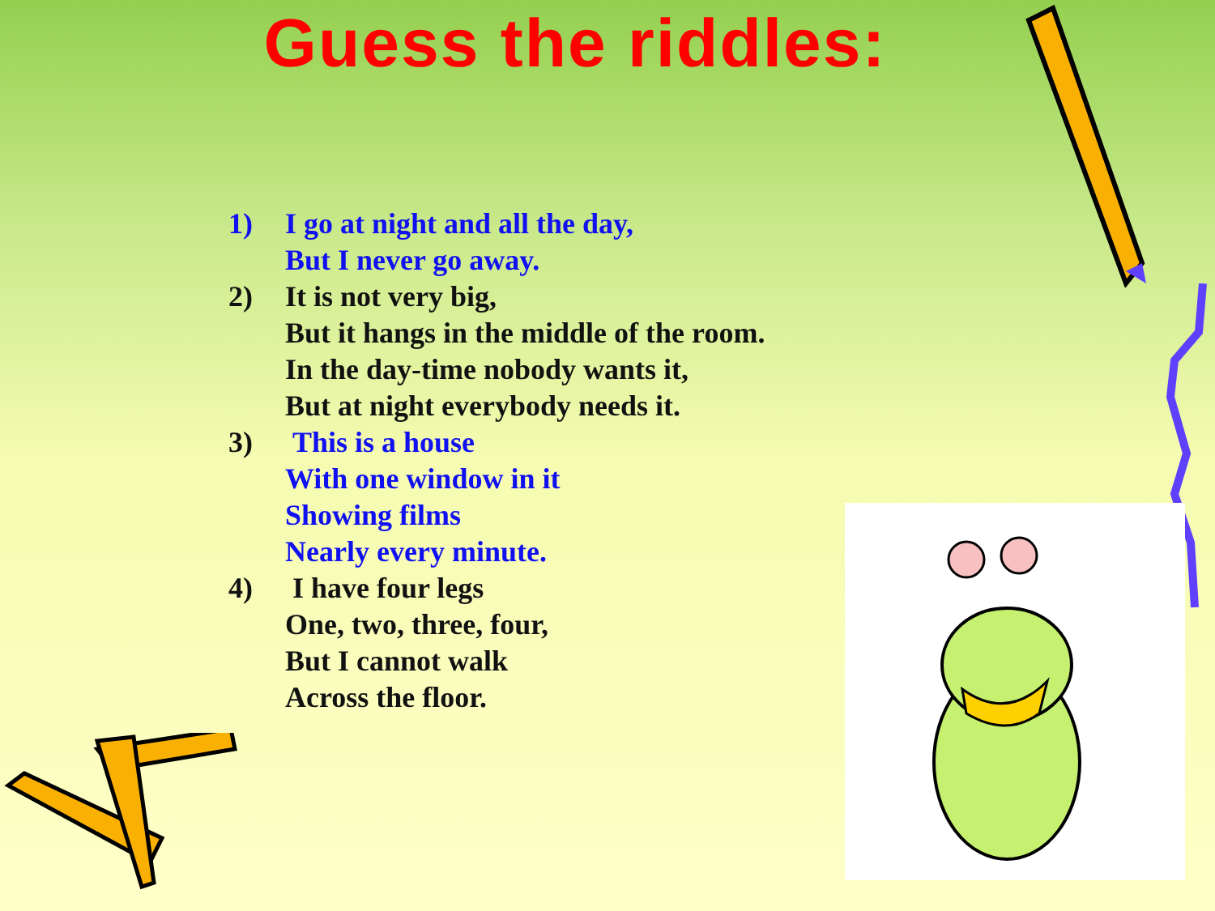Guess the riddles:
1) I go at night and all the day,
But I never go away.
2) It is not very big,
But it hangs in the middle of the room.
In the day-time nobody wants it,
But at night everybody needs it.
3) This is a house
With one window in it
Showing films
Nearly every minute.
4) I have four legs
One, two, three, four,
But I cannot walk
Across the floor.